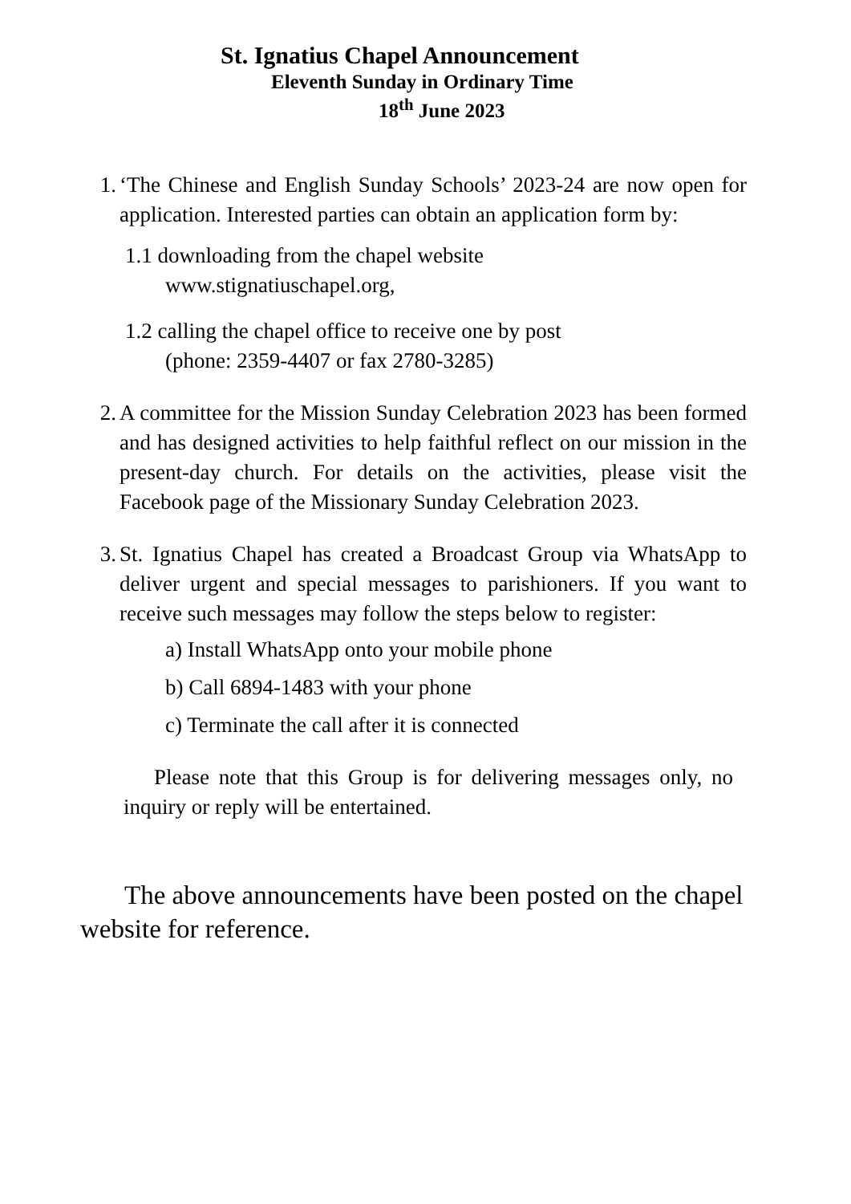St. Ignatius Chapel Announcement
Eleventh Sunday in Ordinary Time
18<sup>th</sup> June 2023
1. ‘The Chinese and English Sunday Schools’ 2023-24 are now open for application. Interested parties can obtain an application form by:
1.1 downloading from the chapel website
www.stignatiuschapel.org,
1.2 calling the chapel office to receive one by post
(phone: 2359-4407 or fax 2780-3285)
2. A committee for the Mission Sunday Celebration 2023 has been formed and has designed activities to help faithful reflect on our mission in the present-day church. For details on the activities, please visit the Facebook page of the Missionary Sunday Celebration 2023.
3. St. Ignatius Chapel has created a Broadcast Group via WhatsApp to deliver urgent and special messages to parishioners. If you want to receive such messages may follow the steps below to register:
a) Install WhatsApp onto your mobile phone
b) Call 6894-1483 with your phone
c) Terminate the call after it is connected
Please note that this Group is for delivering messages only, no inquiry or reply will be entertained.
The above announcements have been posted on the chapel website for reference.